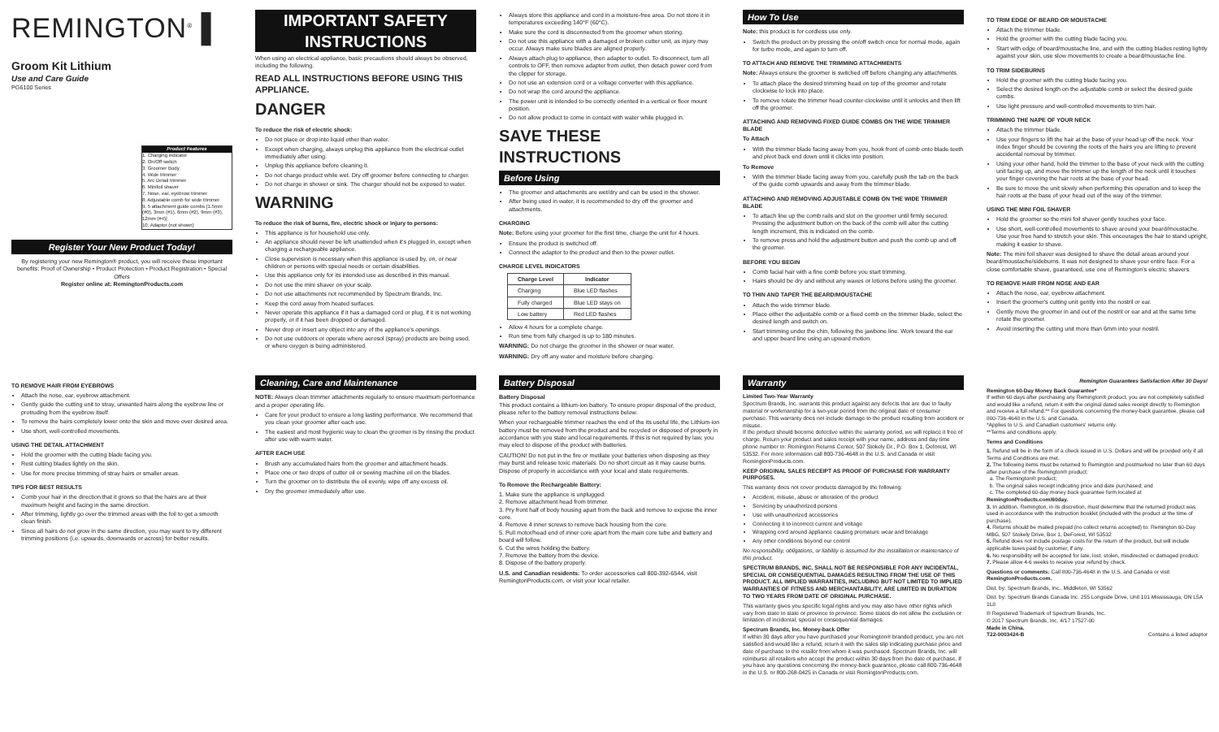REMINGTON<sup>®</sup> ▌
Groom Kit Lithium
Use and Care Guide
PG6100 Series
Product Features
1. Charging indicator
2. On/Off switch
3. Groomer Body
4. Wide trimmer
5. Arc Detail trimmer
6. Minifoil shaver
7. Nose, ear, eyebrow trimmer
8. Adjustable comb for wide trimmer
9. 5 attachment guide combs [1.5mm (#0), 3mm (#1), 6mm (#2), 9mm (#3), 12mm (#4)]
10. Adaptor (not shown)
Register Your New Product Today!
By registering your new Remington® product, you will receive these important benefits: Proof of Ownership • Product Protection • Product Registration • Special Offers
Register online at: RemingtonProducts.com
IMPORTANT SAFETY INSTRUCTIONS
When using an electrical appliance, basic precautions should always be observed, including the following.
READ ALL INSTRUCTIONS BEFORE USING THIS APPLIANCE.
DANGER
To reduce the risk of electric shock:
Do not place or drop into liquid other than water.
Except when charging, always unplug this appliance from the electrical outlet immediately after using.
Unplug this appliance before cleaning it.
Do not charge product while wet. Dry off groomer before connecting to charger.
Do not charge in shower or sink. The charger should not be exposed to water.
WARNING
To reduce the risk of burns, fire, electric shock or injury to persons:
This appliance is for household use only.
An appliance should never be left unattended when it's plugged in, except when charging a rechargeable appliance.
Close supervision is necessary when this appliance is used by, on, or near children or persons with special needs or certain disabilities.
Use this appliance only for its intended use as described in this manual.
Do not use the mini shaver on your scalp.
Do not use attachments not recommended by Spectrum Brands, Inc.
Keep the cord away from heated surfaces.
Never operate this appliance if it has a damaged cord or plug, if it is not working properly, or if it has been dropped or damaged.
Never drop or insert any object into any of the appliance's openings.
Do not use outdoors or operate where aerosol (spray) products are being used, or where oxygen is being administered.
Always store this appliance and cord in a moisture-free area. Do not store it in temperatures exceeding 140°F (60°C).
Make sure the cord is disconnected from the groomer when storing.
Do not use this appliance with a damaged or broken cutter unit, as injury may occur. Always make sure blades are aligned properly.
Always attach plug to appliance, then adapter to outlet. To disconnect, turn all controls to OFF, then remove adapter from outlet, then detach power cord from the clipper for storage.
Do not use an extension cord or a voltage converter with this appliance.
Do not wrap the cord around the appliance.
The power unit is intended to be correctly oriented in a vertical or floor mount position.
Do not allow product to come in contact with water while plugged in.
SAVE THESE INSTRUCTIONS
Before Using
The groomer and attachments are wet/dry and can be used in the shower.
After being used in water, it is recommended to dry off the groomer and attachments.
CHARGING
Note: Before using your groomer for the first time, charge the unit for 4 hours.
Ensure the product is switched off.
Connect the adaptor to the product and then to the power outlet.
CHARGE LEVEL INDICATORS
| Charge Level | Indicator |
| --- | --- |
| Charging | Blue LED flashes |
| Fully charged | Blue LED stays on |
| Low battery | Red LED flashes |
Allow 4 hours for a complete charge.
Run time from fully charged is up to 180 minutes.
WARNING: Do not charge the groomer in the shower or near water.
WARNING: Dry off any water and moisture before charging.
How To Use
Note: this product is for cordless use only.
Switch the product on by pressing the on/off switch once for normal mode, again for turbo mode, and again to turn off.
TO ATTACH AND REMOVE THE TRIMMING ATTACHMENTS
Note: Always ensure the groomer is switched off before changing any attachments.
To attach place the desired trimming head on top of the groomer and rotate clockwise to lock into place.
To remove rotate the trimmer head counter-clockwise until it unlocks and then lift off the groomer.
ATTACHING AND REMOVING FIXED GUIDE COMBS ON THE WIDE TRIMMER BLADE
To Attach
With the trimmer blade facing away from you, hook front of comb onto blade teeth and pivot back end down until it clicks into position.
To Remove
With the trimmer blade facing away from you, carefully push the tab on the back of the guide comb upwards and away from the trimmer blade.
ATTACHING AND REMOVING ADJUSTABLE COMB ON THE WIDE TRIMMER BLADE
To attach line up the comb rails and slot on the groomer until firmly secured. Pressing the adjustment button on the back of the comb will alter the cutting length increment, this is indicated on the comb.
To remove press and hold the adjustment button and push the comb up and off the groomer.
BEFORE YOU BEGIN
Comb facial hair with a fine comb before you start trimming.
Hairs should be dry and without any waxes or lotions before using the groomer.
TO THIN AND TAPER THE BEARD/MOUSTACHE
Attach the wide trimmer blade.
Place either the adjustable comb or a fixed comb on the trimmer blade, select the desired length and switch on.
Start trimming under the chin, following the jawbone line. Work toward the ear and upper beard line using an upward motion.
TO TRIM EDGE OF BEARD OR MOUSTACHE
Attach the trimmer blade.
Hold the groomer with the cutting blade facing you.
Start with edge of beard/moustache line, and with the cutting blades resting lightly against your skin, use slow movements to create a beard/moustache line.
TO TRIM SIDEBURNS
Hold the groomer with the cutting blade facing you.
Select the desired length on the adjustable comb or select the desired guide combs.
Use light pressure and well-controlled movements to trim hair.
TRIMMING THE NAPE OF YOUR NECK
Attach the trimmer blade.
Use your fingers to lift the hair at the base of your head up off the neck. Your index finger should be covering the roots of the hairs you are lifting to prevent accidental removal by trimmer.
Using your other hand, hold the trimmer to the base of your neck with the cutting unit facing up, and move the trimmer up the length of the neck until it touches your finger covering the hair roots at the base of your head.
Be sure to move the unit slowly when performing this operation and to keep the hair roots at the base of your head out of the way of the trimmer.
USING THE MINI FOIL SHAVER
Hold the groomer so the mini foil shaver gently touches your face.
Use short, well-controlled movements to shave around your beard/moustache. Use your free hand to stretch your skin. This encourages the hair to stand upright, making it easier to shave.
Note: The mini foil shaver was designed to shave the detail areas around your beard/moustache/sideburns. It was not designed to shave your entire face. For a close comfortable shave, guaranteed, use one of Remington's electric shavers.
TO REMOVE HAIR FROM NOSE AND EAR
Attach the nose, ear, eyebrow attachment.
Insert the groomer's cutting unit gently into the nostril or ear.
Gently move the groomer in and out of the nostril or ear and at the same time rotate the groomer.
Avoid inserting the cutting unit more than 6mm into your nostril.
TO REMOVE HAIR FROM EYEBROWS
Attach the nose, ear, eyebrow attachment.
Gently guide the cutting unit to stray, unwanted hairs along the eyebrow line or protruding from the eyebrow itself.
To remove the hairs completely lower onto the skin and move over desired area.
Use short, well-controlled movements.
USING THE DETAIL ATTACHMENT
Hold the groomer with the cutting blade facing you.
Rest cutting blades lightly on the skin.
Use for more precise trimming of stray hairs or smaller areas.
TIPS FOR BEST RESULTS
Comb your hair in the direction that it grows so that the hairs are at their maximum height and facing in the same direction.
After trimming, lightly go over the trimmed areas with the foil to get a smooth clean finish.
Since all hairs do not grow in the same direction, you may want to try different trimming positions (i.e. upwards, downwards or across) for better results.
Cleaning, Care and Maintenance
NOTE: Always clean trimmer attachments regularly to ensure maximum performance and a proper operating life.
Care for your product to ensure a long lasting performance. We recommend that you clean your groomer after each use.
The easiest and most hygienic way to clean the groomer is by rinsing the product after use with warm water.
AFTER EACH USE
Brush any accumulated hairs from the groomer and attachment heads.
Place one or two drops of cutter oil or sewing machine oil on the blades.
Turn the groomer on to distribute the oil evenly, wipe off any excess oil.
Dry the groomer immediately after use.
Battery Disposal
Battery Disposal
This product contains a lithium-ion battery. To ensure proper disposal of the product, please refer to the battery removal instructions below.
When your rechargeable trimmer reaches the end of the its useful life, the Lithium-ion battery must be removed from the product and be recycled or disposed of properly in accordance with you state and local requirements. If this is not required by law, you may elect to dispose of the product with batteries.
CAUTION! Do not put in the fire or mutilate your batteries when disposing as they may burst and release toxic materials. Do no short circuit as it may cause burns. Dispose of properly in accordance with your local and state requirements.
To Remove the Rechargeable Battery:
1. Make sure the appliance is unplugged.
2. Remove attachment head from trimmer.
3. Pry front half of body housing apart from the back and remove to expose the inner core.
4. Remove 4 inner screws to remove back housing from the core.
5. Pull motor/head end of inner core apart from the main core tube and battery and board will follow.
6. Cut the wires holding the battery.
7. Remove the battery from the device.
8. Dispose of the battery properly.
U.S. and Canadian residents: To order accessories call 800-392-6544, visit RemingtonProducts.com, or visit your local retailer.
Warranty
Limited Two-Year Warranty
Spectrum Brands, Inc. warrants this product against any defects that are due to faulty material or workmanship for a two-year period from the original date of consumer purchase. This warranty does not include damage to the product resulting from accident or misuse.
If the product should become defective within the warranty period, we will replace it free of charge. Return your product and sales receipt with your name, address and day time phone number to: Remington Returns Center, 507 Stokely Dr., P.O. Box 1, Deforest, WI 53532. For more information call 800-736-4648 in the U.S. and Canada or visit RemingtonProducts.com.
KEEP ORIGINAL SALES RECEIPT AS PROOF OF PURCHASE FOR WARRANTY PURPOSES.
This warranty does not cover products damaged by the following:
Accident, misuse, abuse or alteration of the product
Servicing by unauthorized persons
Use with unauthorized accessories
Connecting it to incorrect current and voltage
Wrapping cord around appliance causing premature wear and breakage
Any other conditions beyond our control
No responsibility, obligations, or liability is assumed for the installation or maintenance of this product.
SPECTRUM BRANDS, INC. SHALL NOT BE RESPONSIBLE FOR ANY INCIDENTAL, SPECIAL OR CONSEQUENTIAL DAMAGES RESULTING FROM THE USE OF THIS PRODUCT. ALL IMPLIED WARRANTIES, INCLUDING BUT NOT LIMITED TO IMPLIED WARRANTIES OF FITNESS AND MERCHANTABILITY, ARE LIMITED IN DURATION TO TWO YEARS FROM DATE OF ORIGINAL PURCHASE.
This warranty gives you specific legal rights and you may also have other rights which vary from state to state or province to province. Some states do not allow the exclusion or limitation of incidental, special or consequential damages.
Spectrum Brands, Inc. Money-back Offer
If within 30 days after you have purchased your Remington® branded product, you are not satisfied and would like a refund, return it with the sales slip indicating purchase price and date of purchase to the retailer from whom it was purchased. Spectrum Brands, Inc. will reimburse all retailers who accept the product within 30 days from the date of purchase. If you have any questions concerning the money-back guarantee, please call 800-736-4648 in the U.S. or 800-268-0425 in Canada or visit RemingtonProducts.com.
Remington Guarantees Satisfaction After 30 Days!
Remington 60-Day Money Back Guarantee*
If within 60 days after purchasing any Remington® product, you are not completely satisfied and would like a refund, return it with the original dated sales receipt directly to Remington and receive a full refund.** For questions concerning the money-back guarantee, please call 800-736-4648 in the U.S. and Canada.
*Applies to U.S. and Canadian customers' returns only.
**Terms and conditions apply.
Terms and Conditions
1. Refund will be in the form of a check issued in U.S. Dollars and will be provided only if all Terms and Conditions are met.
2. The following items must be returned to Remington and postmarked no later than 60 days after purchase of the Remington® product:
a. The Remington® product;
b. The original sales receipt indicating price and date purchased; and
c. The completed 60-day money back guarantee form located at RemingtonProducts.com/60day.
3. In addition, Remington, in its discretion, must determine that the returned product was used in accordance with the instruction booklet (included with the product at the time of purchase).
4. Returns should be mailed prepaid (no collect returns accepted) to: Remington 60-Day MBG, 507 Stokely Drive, Box 1, DeForest, WI 53532
5. Refund does not include postage costs for the return of the product, but will include applicable taxes paid by customer, if any.
6. No responsibility will be accepted for late, lost, stolen, misdirected or damaged product.
7. Please allow 4-6 weeks to receive your refund by check.
Questions or comments: Call 800-736-4648 in the U.S. and Canada or visit RemingtonProducts.com.
Dist. by: Spectrum Brands, Inc., Middleton, WI 53562
Dist. by: Spectrum Brands Canada Inc. 255 Longside Drive, Unit 101 Mississauga, ON L5A 1L8
® Registered Trademark of Spectrum Brands, Inc.
© 2017 Spectrum Brands, Inc. 4/17 17527-00
Made in China.
T22-0003424-B Contains a listed adaptor